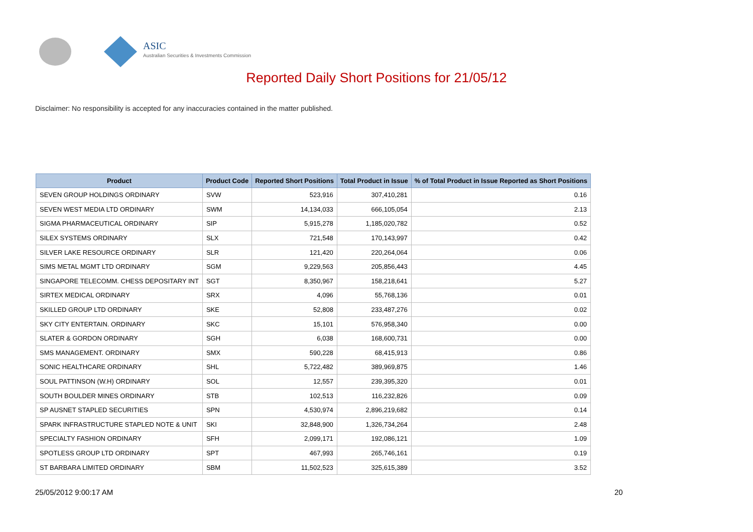ASIC
Australian Securities & Investments Commission
Reported Daily Short Positions for 21/05/12
Disclaimer: No responsibility is accepted for any inaccuracies contained in the matter published.
| Product | Product Code | Reported Short Positions | Total Product in Issue | % of Total Product in Issue Reported as Short Positions |
| --- | --- | --- | --- | --- |
| SEVEN GROUP HOLDINGS ORDINARY | SVW | 523,916 | 307,410,281 | 0.16 |
| SEVEN WEST MEDIA LTD ORDINARY | SWM | 14,134,033 | 666,105,054 | 2.13 |
| SIGMA PHARMACEUTICAL ORDINARY | SIP | 5,915,278 | 1,185,020,782 | 0.52 |
| SILEX SYSTEMS ORDINARY | SLX | 721,548 | 170,143,997 | 0.42 |
| SILVER LAKE RESOURCE ORDINARY | SLR | 121,420 | 220,264,064 | 0.06 |
| SIMS METAL MGMT LTD ORDINARY | SGM | 9,229,563 | 205,856,443 | 4.45 |
| SINGAPORE TELECOMM. CHESS DEPOSITARY INT | SGT | 8,350,967 | 158,218,641 | 5.27 |
| SIRTEX MEDICAL ORDINARY | SRX | 4,096 | 55,768,136 | 0.01 |
| SKILLED GROUP LTD ORDINARY | SKE | 52,808 | 233,487,276 | 0.02 |
| SKY CITY ENTERTAIN. ORDINARY | SKC | 15,101 | 576,958,340 | 0.00 |
| SLATER & GORDON ORDINARY | SGH | 6,038 | 168,600,731 | 0.00 |
| SMS MANAGEMENT. ORDINARY | SMX | 590,228 | 68,415,913 | 0.86 |
| SONIC HEALTHCARE ORDINARY | SHL | 5,722,482 | 389,969,875 | 1.46 |
| SOUL PATTINSON (W.H) ORDINARY | SOL | 12,557 | 239,395,320 | 0.01 |
| SOUTH BOULDER MINES ORDINARY | STB | 102,513 | 116,232,826 | 0.09 |
| SP AUSNET STAPLED SECURITIES | SPN | 4,530,974 | 2,896,219,682 | 0.14 |
| SPARK INFRASTRUCTURE STAPLED NOTE & UNIT | SKI | 32,848,900 | 1,326,734,264 | 2.48 |
| SPECIALTY FASHION ORDINARY | SFH | 2,099,171 | 192,086,121 | 1.09 |
| SPOTLESS GROUP LTD ORDINARY | SPT | 467,993 | 265,746,161 | 0.19 |
| ST BARBARA LIMITED ORDINARY | SBM | 11,502,523 | 325,615,389 | 3.52 |
25/05/2012 9:00:17 AM 20